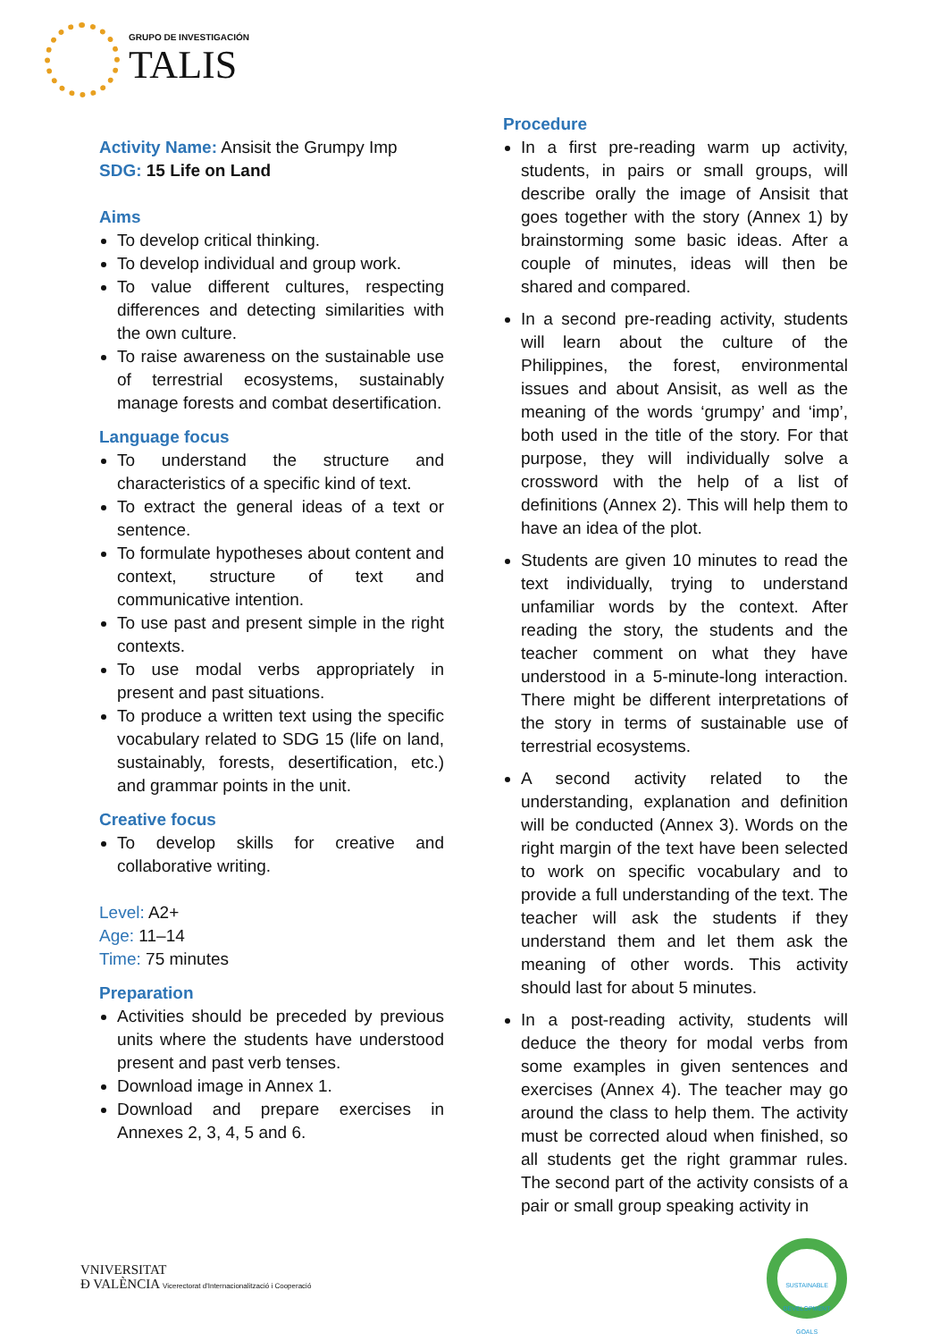GRUPO DE INVESTIGACIÓN
TALIS
Activity Name: Ansisit the Grumpy Imp
SDG: 15 Life on Land
Aims
To develop critical thinking.
To develop individual and group work.
To value different cultures, respecting differences and detecting similarities with the own culture.
To raise awareness on the sustainable use of terrestrial ecosystems, sustainably manage forests and combat desertification.
Language focus
To understand the structure and characteristics of a specific kind of text.
To extract the general ideas of a text or sentence.
To formulate hypotheses about content and context, structure of text and communicative intention.
To use past and present simple in the right contexts.
To use modal verbs appropriately in present and past situations.
To produce a written text using the specific vocabulary related to SDG 15 (life on land, sustainably, forests, desertification, etc.) and grammar points in the unit.
Creative focus
To develop skills for creative and collaborative writing.
Level: A2+
Age: 11–14
Time: 75 minutes
Preparation
Activities should be preceded by previous units where the students have understood present and past verb tenses.
Download image in Annex 1.
Download and prepare exercises in Annexes 2, 3, 4, 5 and 6.
Procedure
In a first pre-reading warm up activity, students, in pairs or small groups, will describe orally the image of Ansisit that goes together with the story (Annex 1) by brainstorming some basic ideas. After a couple of minutes, ideas will then be shared and compared.
In a second pre-reading activity, students will learn about the culture of the Philippines, the forest, environmental issues and about Ansisit, as well as the meaning of the words ‘grumpy’ and ‘imp’, both used in the title of the story. For that purpose, they will individually solve a crossword with the help of a list of definitions (Annex 2). This will help them to have an idea of the plot.
Students are given 10 minutes to read the text individually, trying to understand unfamiliar words by the context. After reading the story, the students and the teacher comment on what they have understood in a 5-minute-long interaction. There might be different interpretations of the story in terms of sustainable use of terrestrial ecosystems.
A second activity related to the understanding, explanation and definition will be conducted (Annex 3). Words on the right margin of the text have been selected to work on specific vocabulary and to provide a full understanding of the text. The teacher will ask the students if they understand them and let them ask the meaning of other words. This activity should last for about 5 minutes.
In a post-reading activity, students will deduce the theory for modal verbs from some examples in given sentences and exercises (Annex 4). The teacher may go around the class to help them. The activity must be corrected aloud when finished, so all students get the right grammar rules. The second part of the activity consists of a pair or small group speaking activity in
VNIVERSITAT
Ð VALÈNCIA Vicerectorat d'Internacionalització i Cooperació
SUSTAINABLE DEVELOPMENT GOALS